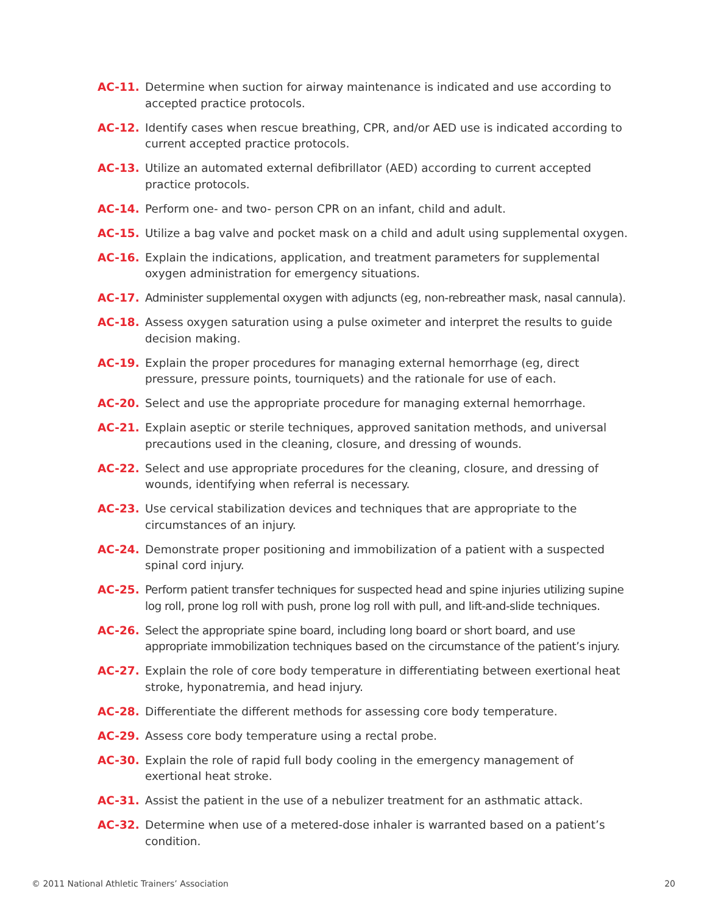AC-11. Determine when suction for airway maintenance is indicated and use according to accepted practice protocols.
AC-12. Identify cases when rescue breathing, CPR, and/or AED use is indicated according to current accepted practice protocols.
AC-13. Utilize an automated external defibrillator (AED) according to current accepted practice protocols.
AC-14. Perform one- and two- person CPR on an infant, child and adult.
AC-15. Utilize a bag valve and pocket mask on a child and adult using supplemental oxygen.
AC-16. Explain the indications, application, and treatment parameters for supplemental oxygen administration for emergency situations.
AC-17. Administer supplemental oxygen with adjuncts (eg, non-rebreather mask, nasal cannula).
AC-18. Assess oxygen saturation using a pulse oximeter and interpret the results to guide decision making.
AC-19. Explain the proper procedures for managing external hemorrhage (eg, direct pressure, pressure points, tourniquets) and the rationale for use of each.
AC-20. Select and use the appropriate procedure for managing external hemorrhage.
AC-21. Explain aseptic or sterile techniques, approved sanitation methods, and universal precautions used in the cleaning, closure, and dressing of wounds.
AC-22. Select and use appropriate procedures for the cleaning, closure, and dressing of wounds, identifying when referral is necessary.
AC-23. Use cervical stabilization devices and techniques that are appropriate to the circumstances of an injury.
AC-24. Demonstrate proper positioning and immobilization of a patient with a suspected spinal cord injury.
AC-25. Perform patient transfer techniques for suspected head and spine injuries utilizing supine log roll, prone log roll with push, prone log roll with pull, and lift-and-slide techniques.
AC-26. Select the appropriate spine board, including long board or short board, and use appropriate immobilization techniques based on the circumstance of the patient’s injury.
AC-27. Explain the role of core body temperature in differentiating between exertional heat stroke, hyponatremia, and head injury.
AC-28. Differentiate the different methods for assessing core body temperature.
AC-29. Assess core body temperature using a rectal probe.
AC-30. Explain the role of rapid full body cooling in the emergency management of exertional heat stroke.
AC-31. Assist the patient in the use of a nebulizer treatment for an asthmatic attack.
AC-32. Determine when use of a metered-dose inhaler is warranted based on a patient’s condition.
© 2011 National Athletic Trainers’ Association 20